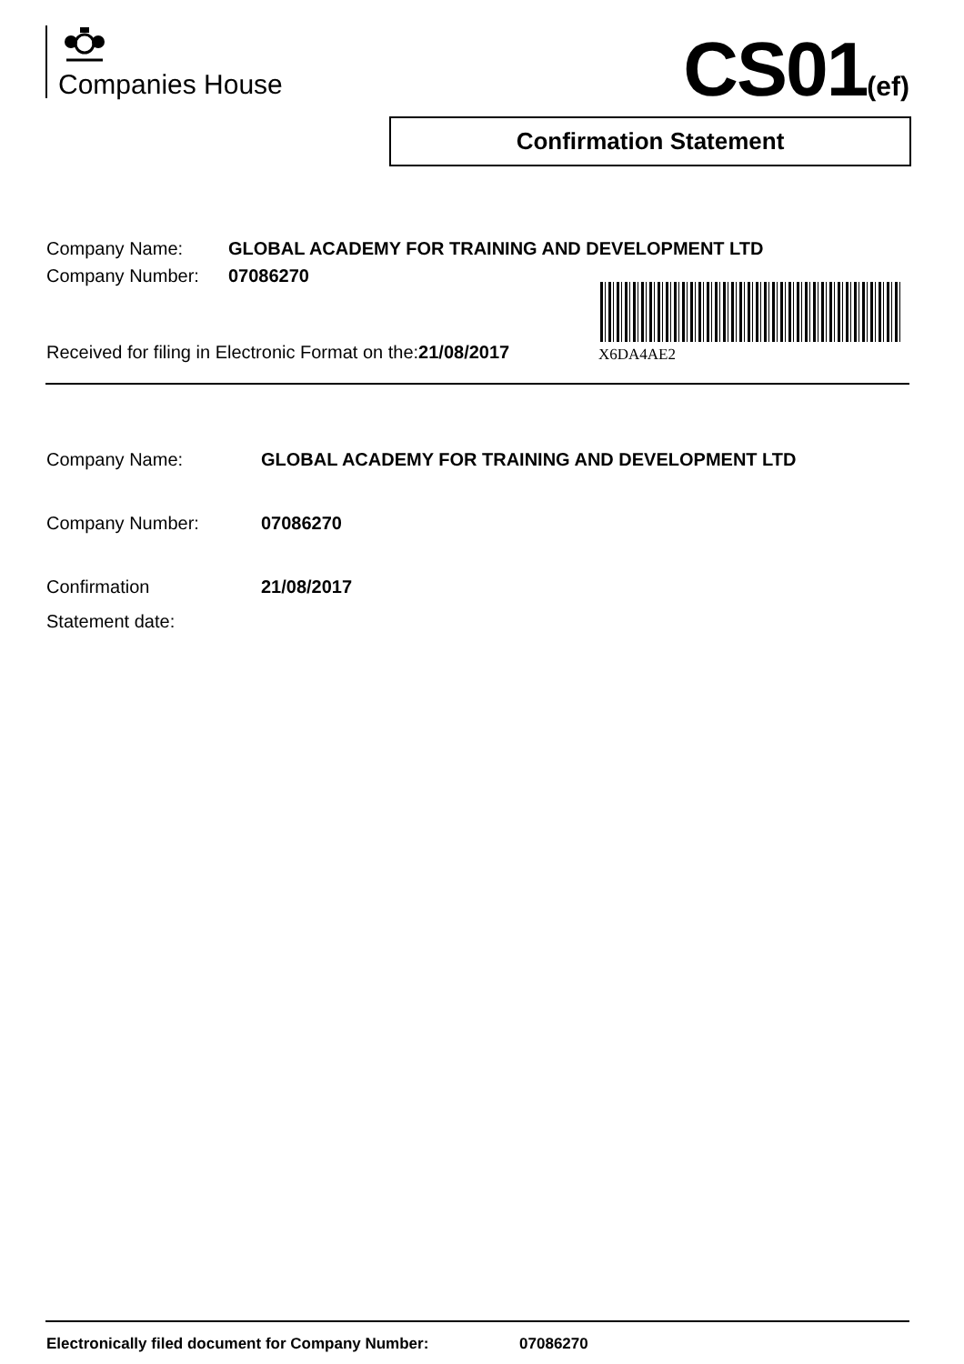Companies House CS01(ef)
Confirmation Statement
Company Name: GLOBAL ACADEMY FOR TRAINING AND DEVELOPMENT LTD
Company Number: 07086270
Received for filing in Electronic Format on the:21/08/2017
X6DA4AE2
Company Name: GLOBAL ACADEMY FOR TRAINING AND DEVELOPMENT LTD
Company Number: 07086270
Confirmation
Statement date:
21/08/2017
Electronically filed document for Company Number: 07086270